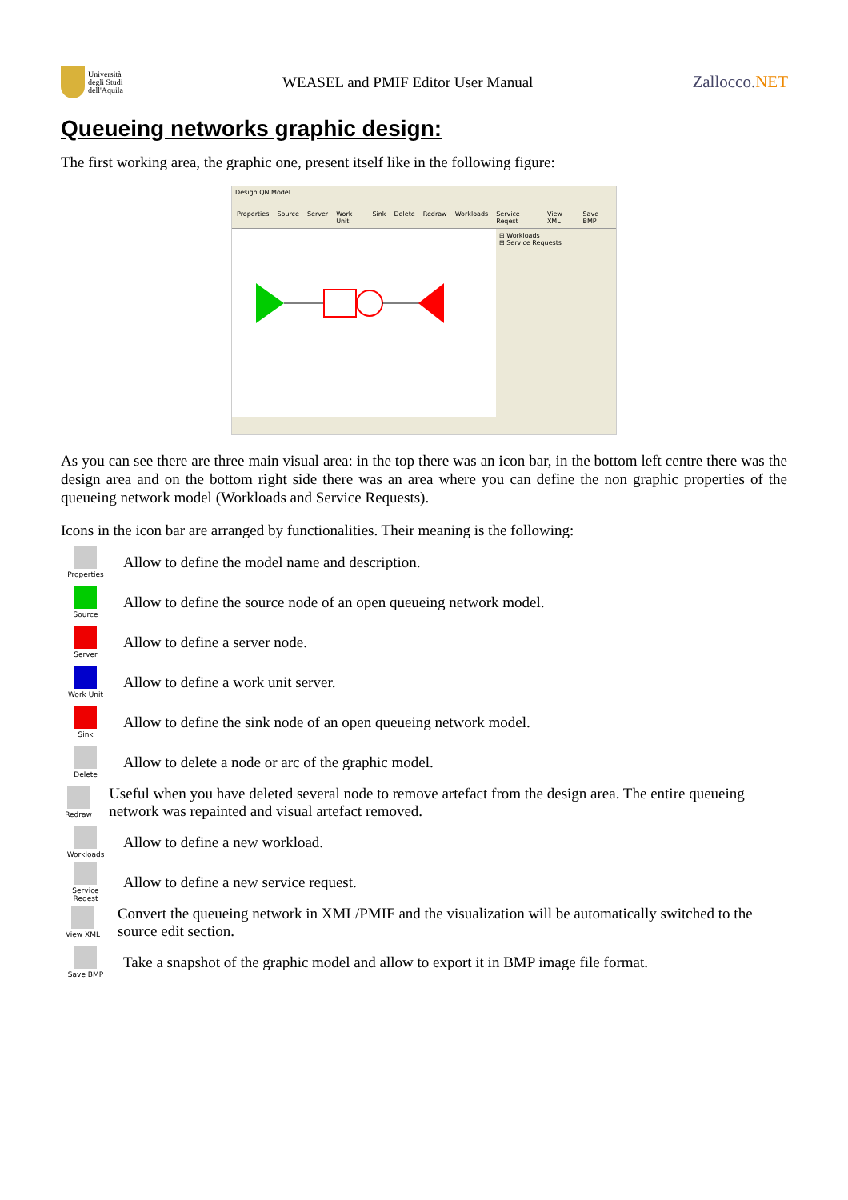Università
degli Studi
dell'Aquila
WEASEL and PMIF Editor User Manual
Zallocco.NET
Queueing networks graphic design:
The first working area, the graphic one, present itself like in the following figure:
Design QN Model
Properties Source Server Work Unit Sink Delete Redraw Workloads Service Reqest View XML Save BMP
⊞ Workloads
⊞ Service Requests
As you can see there are three main visual area: in the top there was an icon bar, in the bottom left centre there was the design area and on the bottom right side there was an area where you can define the non graphic properties of the queueing network model (Workloads and Service Requests).
Icons in the icon bar are arranged by functionalities. Their meaning is the following:
Properties
Allow to define the model name and description.
Source
Allow to define the source node of an open queueing network model.
Server
Allow to define a server node.
Work Unit
Allow to define a work unit server.
Sink
Allow to define the sink node of an open queueing network model.
Delete
Allow to delete a node or arc of the graphic model.
Redraw
Useful when you have deleted several node to remove artefact from the design area. The entire queueing network was repainted and visual artefact removed.
Workloads
Allow to define a new workload.
Service Reqest
Allow to define a new service request.
View XML
Convert the queueing network in XML/PMIF and the visualization will be automatically switched to the source edit section.
Save BMP
Take a snapshot of the graphic model and allow to export it in BMP image file format.